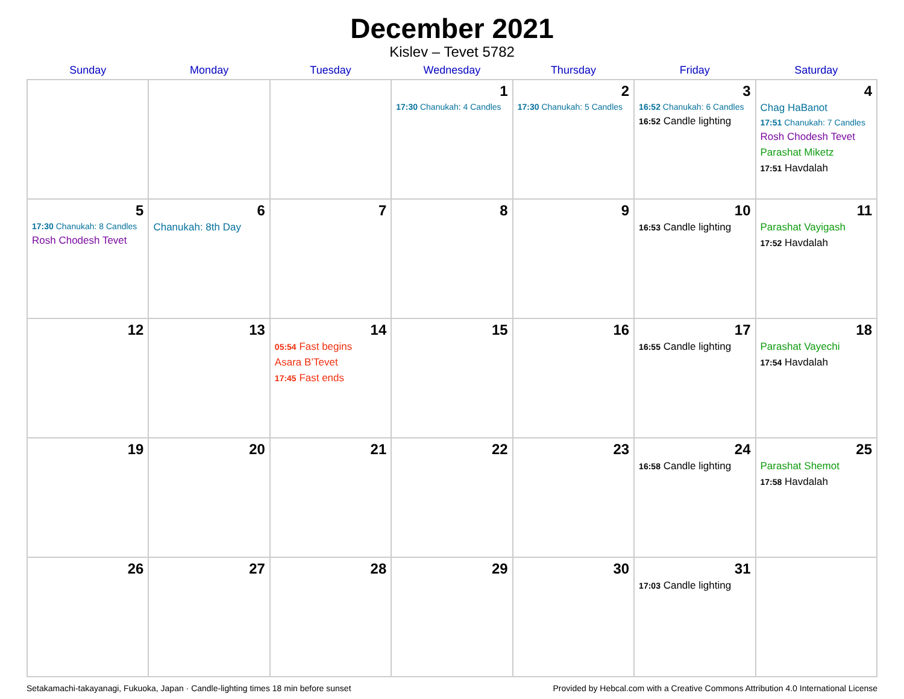December 2021
Kislev – Tevet 5782
| Sunday | Monday | Tuesday | Wednesday | Thursday | Friday | Saturday |
| --- | --- | --- | --- | --- | --- | --- |
| | | | 1 17:30 Chanukah: 4 Candles | 2 17:30 Chanukah: 5 Candles | 3 16:52 Chanukah: 6 Candles 16:52 Candle lighting | 4 Chag HaBanot 17:51 Chanukah: 7 Candles Rosh Chodesh Tevet Parashat Miketz 17:51 Havdalah |
| 5 17:30 Chanukah: 8 Candles Rosh Chodesh Tevet | 6 Chanukah: 8th Day | 7 | 8 | 9 | 10 16:53 Candle lighting | 11 Parashat Vayigash 17:52 Havdalah |
| 12 | 13 | 14 05:54 Fast begins Asara B’Tevet 17:45 Fast ends | 15 | 16 | 17 16:55 Candle lighting | 18 Parashat Vayechi 17:54 Havdalah |
| 19 | 20 | 21 | 22 | 23 | 24 16:58 Candle lighting | 25 Parashat Shemot 17:58 Havdalah |
| 26 | 27 | 28 | 29 | 30 | 31 17:03 Candle lighting | |
Setakamachi-takayanagi, Fukuoka, Japan · Candle-lighting times 18 min before sunset Provided by Hebcal.com with a Creative Commons Attribution 4.0 International License